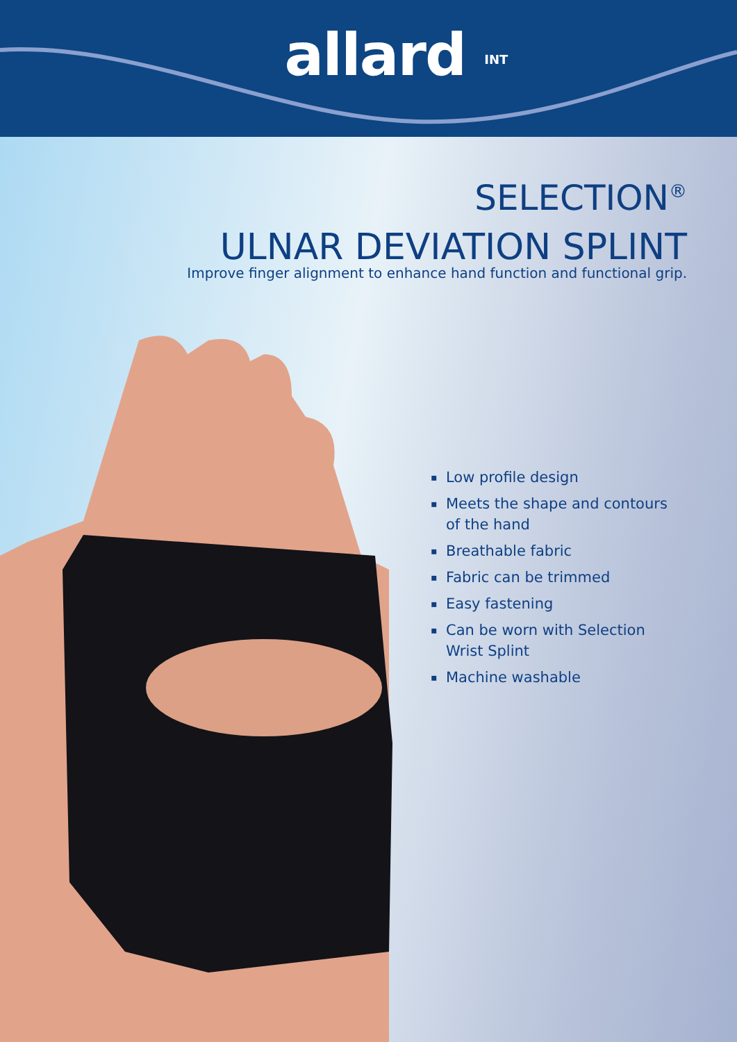allard INT
SELECTION<sup>®</sup>
ULNAR DEVIATION SPLINT
Improve finger alignment to enhance hand function and functional grip.
▪ Low profile design
▪ Meets the shape and contours of the hand
▪ Breathable fabric
▪ Fabric can be trimmed
▪ Easy fastening
▪ Can be worn with Selection Wrist Splint
▪ Machine washable